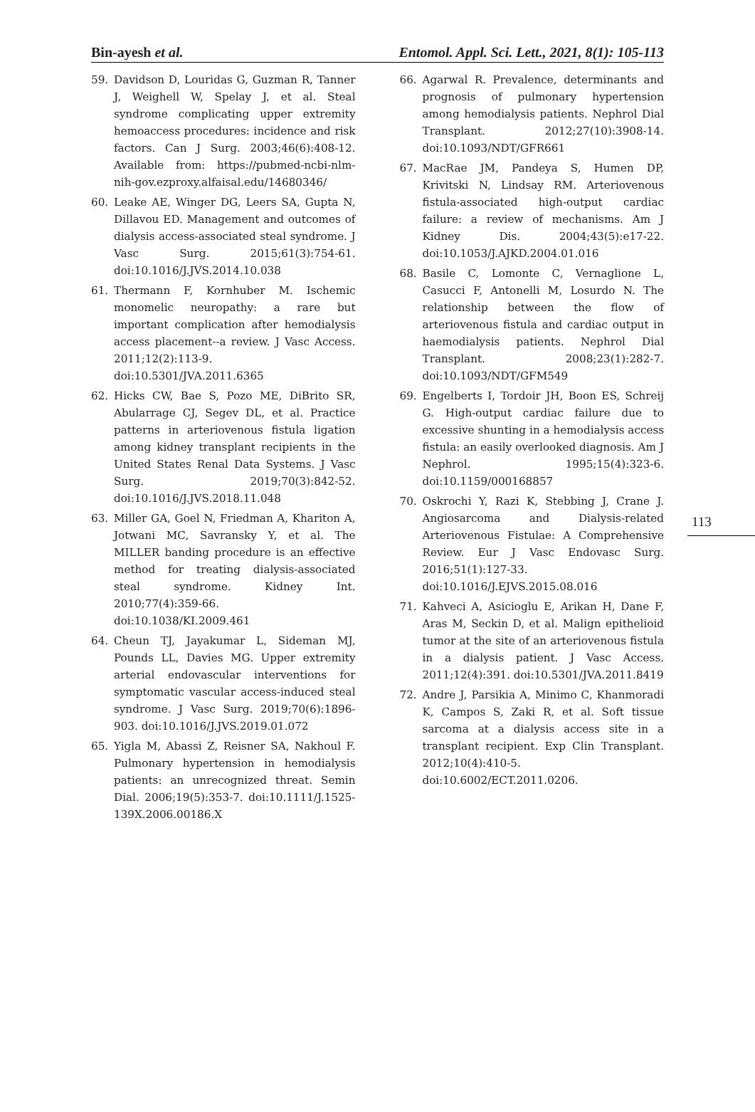Bin-ayesh et al. Entomol. Appl. Sci. Lett., 2021, 8(1): 105-113
59. Davidson D, Louridas G, Guzman R, Tanner J, Weighell W, Spelay J, et al. Steal syndrome complicating upper extremity hemoaccess procedures: incidence and risk factors. Can J Surg. 2003;46(6):408-12. Available from: https://pubmed-ncbi-nlm-nih-gov.ezproxy.alfaisal.edu/14680346/
60. Leake AE, Winger DG, Leers SA, Gupta N, Dillavou ED. Management and outcomes of dialysis access-associated steal syndrome. J Vasc Surg. 2015;61(3):754-61. doi:10.1016/J.JVS.2014.10.038
61. Thermann F, Kornhuber M. Ischemic monomelic neuropathy: a rare but important complication after hemodialysis access placement--a review. J Vasc Access. 2011;12(2):113-9. doi:10.5301/JVA.2011.6365
62. Hicks CW, Bae S, Pozo ME, DiBrito SR, Abularrage CJ, Segev DL, et al. Practice patterns in arteriovenous fistula ligation among kidney transplant recipients in the United States Renal Data Systems. J Vasc Surg. 2019;70(3):842-52. doi:10.1016/J.JVS.2018.11.048
63. Miller GA, Goel N, Friedman A, Khariton A, Jotwani MC, Savransky Y, et al. The MILLER banding procedure is an effective method for treating dialysis-associated steal syndrome. Kidney Int. 2010;77(4):359-66. doi:10.1038/KI.2009.461
64. Cheun TJ, Jayakumar L, Sideman MJ, Pounds LL, Davies MG. Upper extremity arterial endovascular interventions for symptomatic vascular access-induced steal syndrome. J Vasc Surg. 2019;70(6):1896-903. doi:10.1016/J.JVS.2019.01.072
65. Yigla M, Abassi Z, Reisner SA, Nakhoul F. Pulmonary hypertension in hemodialysis patients: an unrecognized threat. Semin Dial. 2006;19(5):353-7. doi:10.1111/J.1525-139X.2006.00186.X
66. Agarwal R. Prevalence, determinants and prognosis of pulmonary hypertension among hemodialysis patients. Nephrol Dial Transplant. 2012;27(10):3908-14. doi:10.1093/NDT/GFR661
67. MacRae JM, Pandeya S, Humen DP, Krivitski N, Lindsay RM. Arteriovenous fistula-associated high-output cardiac failure: a review of mechanisms. Am J Kidney Dis. 2004;43(5):e17-22. doi:10.1053/J.AJKD.2004.01.016
68. Basile C, Lomonte C, Vernaglione L, Casucci F, Antonelli M, Losurdo N. The relationship between the flow of arteriovenous fistula and cardiac output in haemodialysis patients. Nephrol Dial Transplant. 2008;23(1):282-7. doi:10.1093/NDT/GFM549
69. Engelberts I, Tordoir JH, Boon ES, Schreij G. High-output cardiac failure due to excessive shunting in a hemodialysis access fistula: an easily overlooked diagnosis. Am J Nephrol. 1995;15(4):323-6. doi:10.1159/000168857
70. Oskrochi Y, Razi K, Stebbing J, Crane J. Angiosarcoma and Dialysis-related Arteriovenous Fistulae: A Comprehensive Review. Eur J Vasc Endovasc Surg. 2016;51(1):127-33. doi:10.1016/J.EJVS.2015.08.016
71. Kahveci A, Asicioglu E, Arikan H, Dane F, Aras M, Seckin D, et al. Malign epithelioid tumor at the site of an arteriovenous fistula in a dialysis patient. J Vasc Access. 2011;12(4):391. doi:10.5301/JVA.2011.8419
72. Andre J, Parsikia A, Minimo C, Khanmoradi K, Campos S, Zaki R, et al. Soft tissue sarcoma at a dialysis access site in a transplant recipient. Exp Clin Transplant. 2012;10(4):410-5. doi:10.6002/ECT.2011.0206.
113